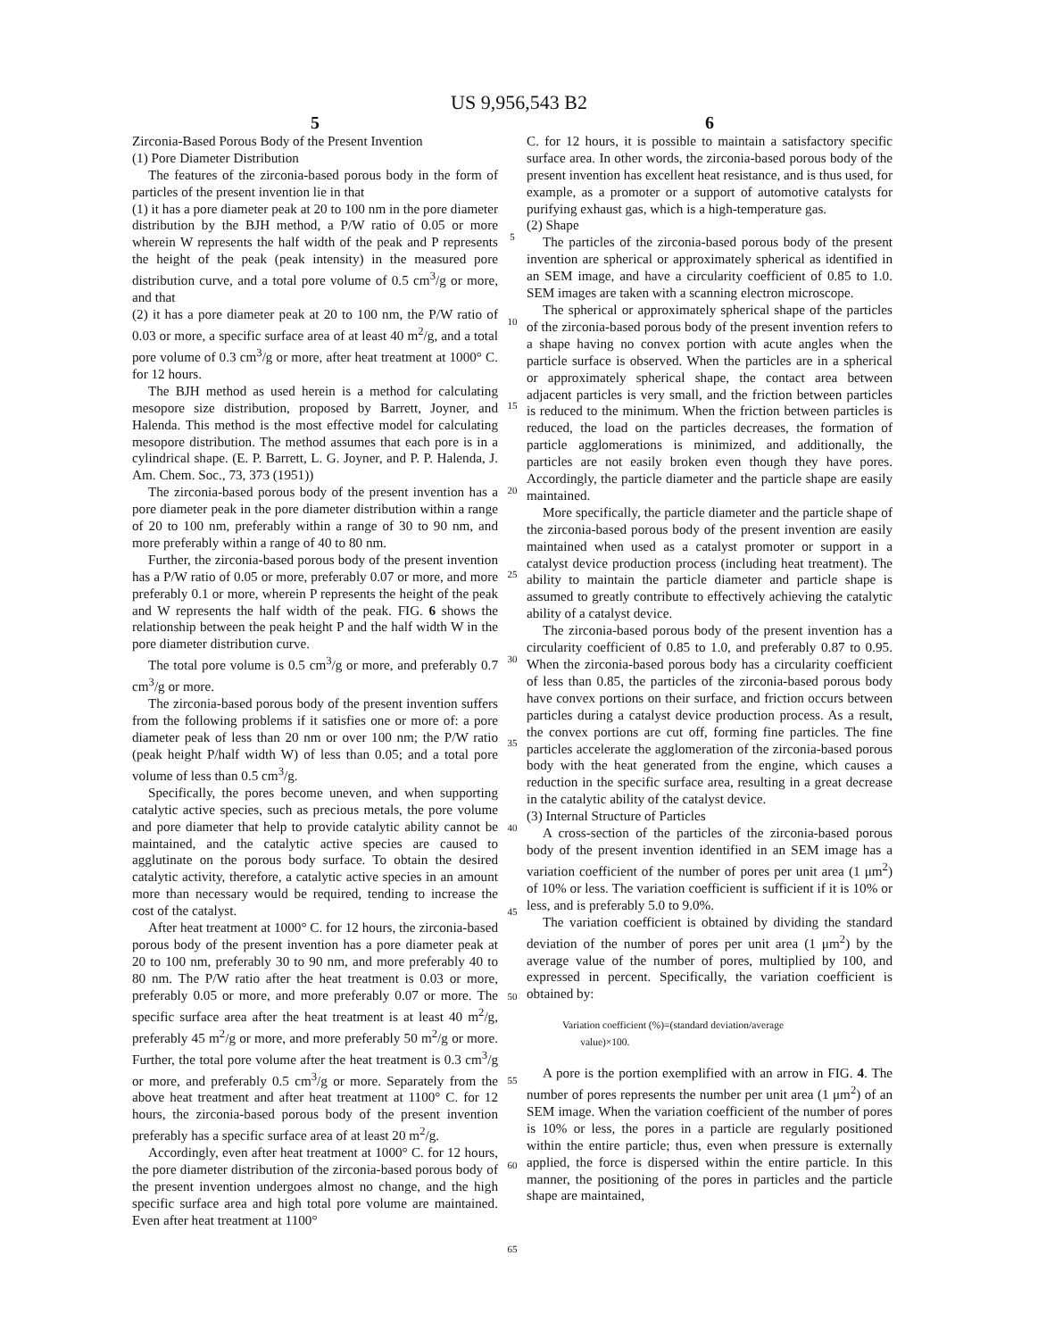US 9,956,543 B2
5
Zirconia-Based Porous Body of the Present Invention
(1) Pore Diameter Distribution
The features of the zirconia-based porous body in the form of particles of the present invention lie in that
(1) it has a pore diameter peak at 20 to 100 nm in the pore diameter distribution by the BJH method, a P/W ratio of 0.05 or more wherein W represents the half width of the peak and P represents the height of the peak (peak intensity) in the measured pore distribution curve, and a total pore volume of 0.5 cm<sup>3</sup>/g or more, and that
(2) it has a pore diameter peak at 20 to 100 nm, the P/W ratio of 0.03 or more, a specific surface area of at least 40 m<sup>2</sup>/g, and a total pore volume of 0.3 cm<sup>3</sup>/g or more, after heat treatment at 1000° C. for 12 hours.
The BJH method as used herein is a method for calculating mesopore size distribution, proposed by Barrett, Joyner, and Halenda. This method is the most effective model for calculating mesopore distribution. The method assumes that each pore is in a cylindrical shape. (E. P. Barrett, L. G. Joyner, and P. P. Halenda, J. Am. Chem. Soc., 73, 373 (1951))
The zirconia-based porous body of the present invention has a pore diameter peak in the pore diameter distribution within a range of 20 to 100 nm, preferably within a range of 30 to 90 nm, and more preferably within a range of 40 to 80 nm.
Further, the zirconia-based porous body of the present invention has a P/W ratio of 0.05 or more, preferably 0.07 or more, and more preferably 0.1 or more, wherein P represents the height of the peak and W represents the half width of the peak. FIG. 6 shows the relationship between the peak height P and the half width W in the pore diameter distribution curve.
The total pore volume is 0.5 cm<sup>3</sup>/g or more, and preferably 0.7 cm<sup>3</sup>/g or more.
The zirconia-based porous body of the present invention suffers from the following problems if it satisfies one or more of: a pore diameter peak of less than 20 nm or over 100 nm; the P/W ratio (peak height P/half width W) of less than 0.05; and a total pore volume of less than 0.5 cm<sup>3</sup>/g.
Specifically, the pores become uneven, and when supporting catalytic active species, such as precious metals, the pore volume and pore diameter that help to provide catalytic ability cannot be maintained, and the catalytic active species are caused to agglutinate on the porous body surface. To obtain the desired catalytic activity, therefore, a catalytic active species in an amount more than necessary would be required, tending to increase the cost of the catalyst.
After heat treatment at 1000° C. for 12 hours, the zirconia-based porous body of the present invention has a pore diameter peak at 20 to 100 nm, preferably 30 to 90 nm, and more preferably 40 to 80 nm. The P/W ratio after the heat treatment is 0.03 or more, preferably 0.05 or more, and more preferably 0.07 or more. The specific surface area after the heat treatment is at least 40 m<sup>2</sup>/g, preferably 45 m<sup>2</sup>/g or more, and more preferably 50 m<sup>2</sup>/g or more. Further, the total pore volume after the heat treatment is 0.3 cm<sup>3</sup>/g or more, and preferably 0.5 cm<sup>3</sup>/g or more. Separately from the above heat treatment and after heat treatment at 1100° C. for 12 hours, the zirconia-based porous body of the present invention preferably has a specific surface area of at least 20 m<sup>2</sup>/g.
Accordingly, even after heat treatment at 1000° C. for 12 hours, the pore diameter distribution of the zirconia-based porous body of the present invention undergoes almost no change, and the high specific surface area and high total pore volume are maintained. Even after heat treatment at 1100°
5
10
15
20
25
30
35
40
45
50
55
60
65
6
C. for 12 hours, it is possible to maintain a satisfactory specific surface area. In other words, the zirconia-based porous body of the present invention has excellent heat resistance, and is thus used, for example, as a promoter or a support of automotive catalysts for purifying exhaust gas, which is a high-temperature gas.
(2) Shape
The particles of the zirconia-based porous body of the present invention are spherical or approximately spherical as identified in an SEM image, and have a circularity coefficient of 0.85 to 1.0. SEM images are taken with a scanning electron microscope.
The spherical or approximately spherical shape of the particles of the zirconia-based porous body of the present invention refers to a shape having no convex portion with acute angles when the particle surface is observed. When the particles are in a spherical or approximately spherical shape, the contact area between adjacent particles is very small, and the friction between particles is reduced to the minimum. When the friction between particles is reduced, the load on the particles decreases, the formation of particle agglomerations is minimized, and additionally, the particles are not easily broken even though they have pores. Accordingly, the particle diameter and the particle shape are easily maintained.
More specifically, the particle diameter and the particle shape of the zirconia-based porous body of the present invention are easily maintained when used as a catalyst promoter or support in a catalyst device production process (including heat treatment). The ability to maintain the particle diameter and particle shape is assumed to greatly contribute to effectively achieving the catalytic ability of a catalyst device.
The zirconia-based porous body of the present invention has a circularity coefficient of 0.85 to 1.0, and preferably 0.87 to 0.95. When the zirconia-based porous body has a circularity coefficient of less than 0.85, the particles of the zirconia-based porous body have convex portions on their surface, and friction occurs between particles during a catalyst device production process. As a result, the convex portions are cut off, forming fine particles. The fine particles accelerate the agglomeration of the zirconia-based porous body with the heat generated from the engine, which causes a reduction in the specific surface area, resulting in a great decrease in the catalytic ability of the catalyst device.
(3) Internal Structure of Particles
A cross-section of the particles of the zirconia-based porous body of the present invention identified in an SEM image has a variation coefficient of the number of pores per unit area (1 μm<sup>2</sup>) of 10% or less. The variation coefficient is sufficient if it is 10% or less, and is preferably 5.0 to 9.0%.
The variation coefficient is obtained by dividing the standard deviation of the number of pores per unit area (1 μm<sup>2</sup>) by the average value of the number of pores, multiplied by 100, and expressed in percent. Specifically, the variation coefficient is obtained by:
Variation coefficient (%)=(standard deviation/average
value)×100.
A pore is the portion exemplified with an arrow in FIG. 4. The number of pores represents the number per unit area (1 μm<sup>2</sup>) of an SEM image. When the variation coefficient of the number of pores is 10% or less, the pores in a particle are regularly positioned within the entire particle; thus, even when pressure is externally applied, the force is dispersed within the entire particle. In this manner, the positioning of the pores in particles and the particle shape are maintained,